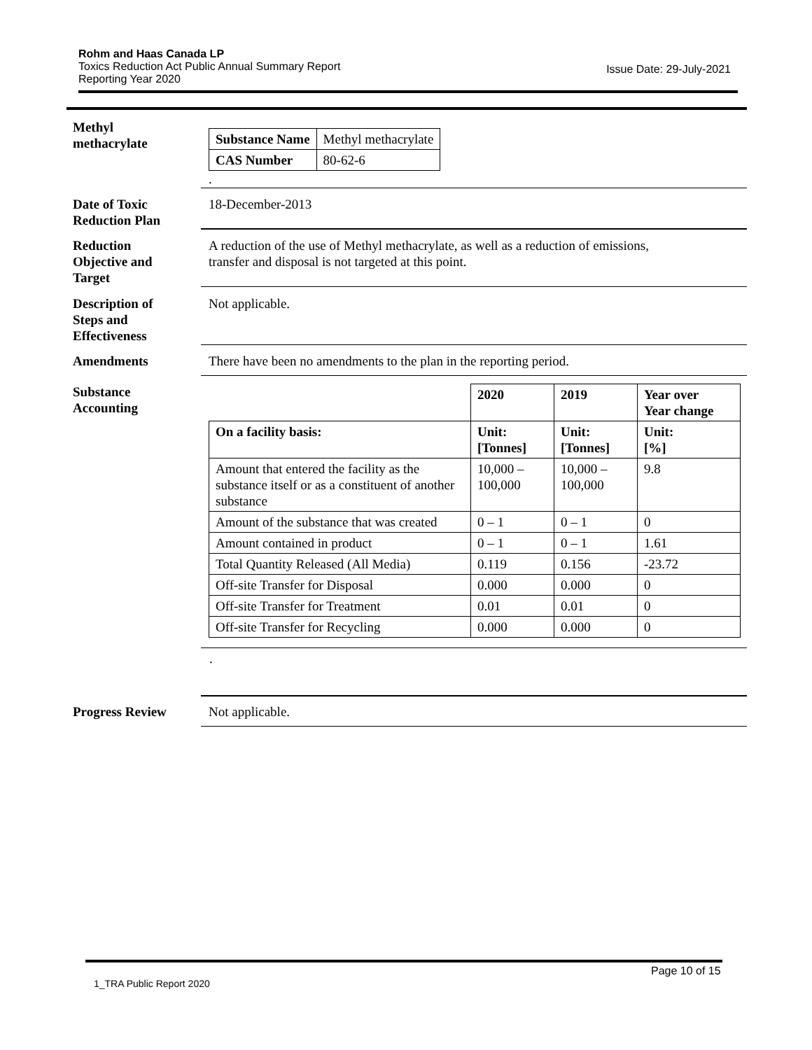Rohm and Haas Canada LP
Toxics Reduction Act Public Annual Summary Report
Issue Date: 29-July-2021
Reporting Year 2020
Methyl
methacrylate
| Substance Name | Methyl methacrylate |
| CAS Number | 80-62-6 |
.
Date of Toxic
Reduction Plan
18-December-2013
Reduction
Objective and
Target
A reduction of the use of Methyl methacrylate, as well as a reduction of emissions,
transfer and disposal is not targeted at this point.
Description of
Steps and
Effectiveness
Not applicable.
Amendments There have been no amendments to the plan in the reporting period.
Substance
Accounting
| | 2020 | 2019 | Year over Year change |
| On a facility basis: | Unit: [Tonnes] | Unit: [Tonnes] | Unit: [%] |
| Amount that entered the facility as the substance itself or as a constituent of another substance | 10,000 – 100,000 | 10,000 – 100,000 | 9.8 |
| Amount of the substance that was created | 0 – 1 | 0 – 1 | 0 |
| Amount contained in product | 0 – 1 | 0 – 1 | 1.61 |
| Total Quantity Released (All Media) | 0.119 | 0.156 | -23.72 |
| Off-site Transfer for Disposal | 0.000 | 0.000 | 0 |
| Off-site Transfer for Treatment | 0.01 | 0.01 | 0 |
| Off-site Transfer for Recycling | 0.000 | 0.000 | 0 |
.
Progress Review Not applicable.
Page 10 of 15
1_TRA Public Report 2020